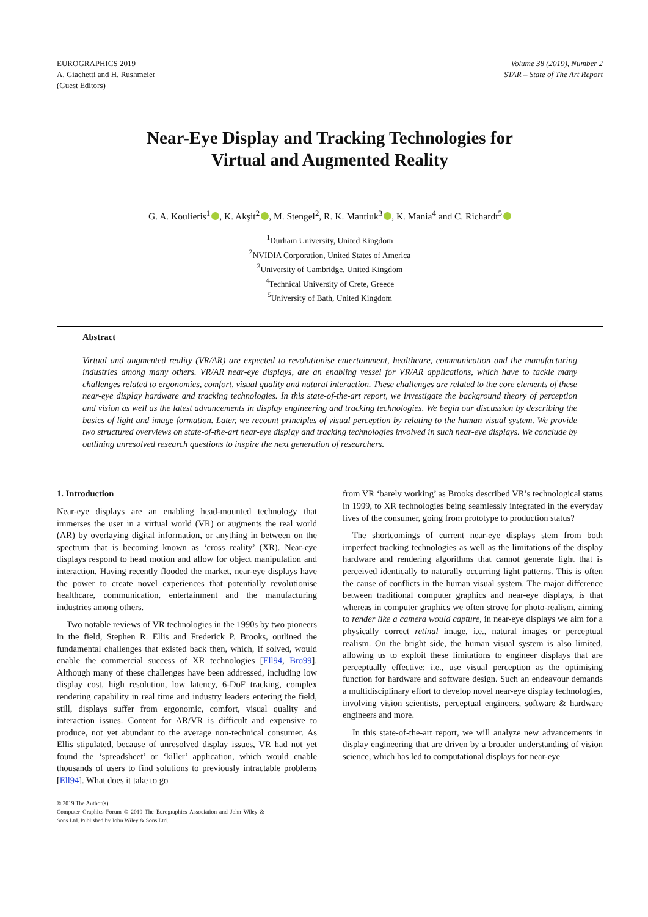EUROGRAPHICS 2019
A. Giachetti and H. Rushmeier
(Guest Editors)
Volume 38 (2019), Number 2
STAR – State of The Art Report
Near-Eye Display and Tracking Technologies for
Virtual and Augmented Reality
G. A. Koulieris<sup>1</sup> , K. Akşit<sup>2</sup> , M. Stengel<sup>2</sup>, R. K. Mantiuk<sup>3</sup> , K. Mania<sup>4</sup> and C. Richardt<sup>5</sup>
<sup>1</sup> Durham University, United Kingdom
<sup>2</sup> NVIDIA Corporation, United States of America
<sup>3</sup> University of Cambridge, United Kingdom
<sup>4</sup> Technical University of Crete, Greece
<sup>5</sup> University of Bath, United Kingdom
Abstract
Virtual and augmented reality (VR/AR) are expected to revolutionise entertainment, healthcare, communication and the manufacturing industries among many others. VR/AR near-eye displays, are an enabling vessel for VR/AR applications, which have to tackle many challenges related to ergonomics, comfort, visual quality and natural interaction. These challenges are related to the core elements of these near-eye display hardware and tracking technologies. In this state-of-the-art report, we investigate the background theory of perception and vision as well as the latest advancements in display engineering and tracking technologies. We begin our discussion by describing the basics of light and image formation. Later, we recount principles of visual perception by relating to the human visual system. We provide two structured overviews on state-of-the-art near-eye display and tracking technologies involved in such near-eye displays. We conclude by outlining unresolved research questions to inspire the next generation of researchers.
1. Introduction
Near-eye displays are an enabling head-mounted technology that immerses the user in a virtual world (VR) or augments the real world (AR) by overlaying digital information, or anything in between on the spectrum that is becoming known as ‘cross reality’ (XR). Near-eye displays respond to head motion and allow for object manipulation and interaction. Having recently flooded the market, near-eye displays have the power to create novel experiences that potentially revolutionise healthcare, communication, entertainment and the manufacturing industries among others.
Two notable reviews of VR technologies in the 1990s by two pioneers in the field, Stephen R. Ellis and Frederick P. Brooks, outlined the fundamental challenges that existed back then, which, if solved, would enable the commercial success of XR technologies [Ell94, Bro99]. Although many of these challenges have been addressed, including low display cost, high resolution, low latency, 6-DoF tracking, complex rendering capability in real time and industry leaders entering the field, still, displays suffer from ergonomic, comfort, visual quality and interaction issues. Content for AR/VR is difficult and expensive to produce, not yet abundant to the average non-technical consumer. As Ellis stipulated, because of unresolved display issues, VR had not yet found the ‘spreadsheet’ or ‘killer’ application, which would enable thousands of users to find solutions to previously intractable problems [Ell94]. What does it take to go
© 2019 The Author(s)
Computer Graphics Forum © 2019 The Eurographics Association and John Wiley & Sons Ltd. Published by John Wiley & Sons Ltd.
from VR ‘barely working’ as Brooks described VR’s technological status in 1999, to XR technologies being seamlessly integrated in the everyday lives of the consumer, going from prototype to production status?
The shortcomings of current near-eye displays stem from both imperfect tracking technologies as well as the limitations of the display hardware and rendering algorithms that cannot generate light that is perceived identically to naturally occurring light patterns. This is often the cause of conflicts in the human visual system. The major difference between traditional computer graphics and near-eye displays, is that whereas in computer graphics we often strove for photo-realism, aiming to render like a camera would capture, in near-eye displays we aim for a physically correct retinal image, i.e., natural images or perceptual realism. On the bright side, the human visual system is also limited, allowing us to exploit these limitations to engineer displays that are perceptually effective; i.e., use visual perception as the optimising function for hardware and software design. Such an endeavour demands a multidisciplinary effort to develop novel near-eye display technologies, involving vision scientists, perceptual engineers, software & hardware engineers and more.
In this state-of-the-art report, we will analyze new advancements in display engineering that are driven by a broader understanding of vision science, which has led to computational displays for near-eye